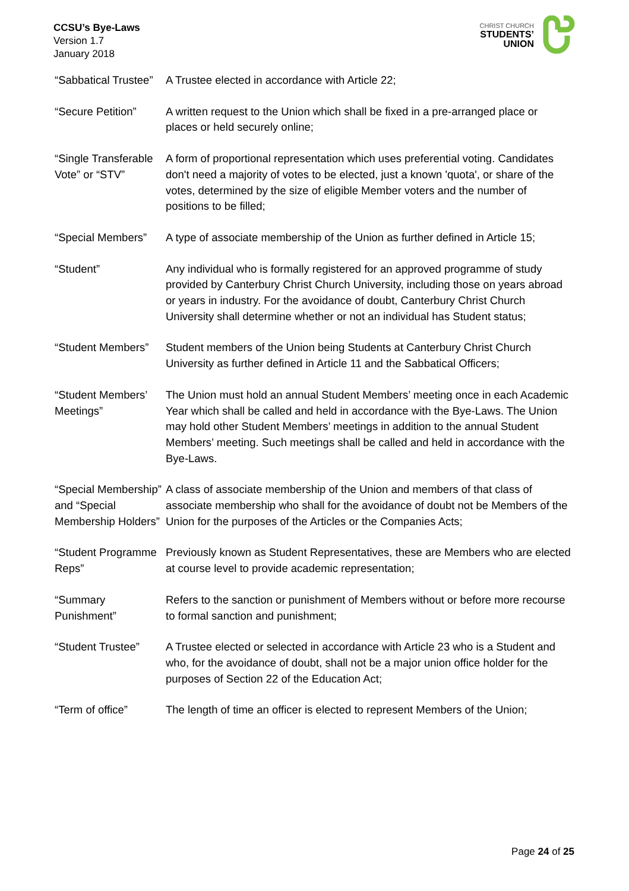CCSU’s Bye-Laws
Version 1.7
January 2018
CHRIST CHURCH
STUDENTS’
UNION
| “Sabbatical Trustee” | A Trustee elected in accordance with Article 22; |
| “Secure Petition” | A written request to the Union which shall be fixed in a pre-arranged place or places or held securely online; |
| “Single Transferable Vote” or “STV” | A form of proportional representation which uses preferential voting. Candidates don't need a majority of votes to be elected, just a known 'quota', or share of the votes, determined by the size of eligible Member voters and the number of positions to be filled; |
| “Special Members” | A type of associate membership of the Union as further defined in Article 15; |
| “Student” | Any individual who is formally registered for an approved programme of study provided by Canterbury Christ Church University, including those on years abroad or years in industry. For the avoidance of doubt, Canterbury Christ Church University shall determine whether or not an individual has Student status; |
| “Student Members” | Student members of the Union being Students at Canterbury Christ Church University as further defined in Article 11 and the Sabbatical Officers; |
| “Student Members’ Meetings” | The Union must hold an annual Student Members’ meeting once in each Academic Year which shall be called and held in accordance with the Bye-Laws. The Union may hold other Student Members’ meetings in addition to the annual Student Members’ meeting. Such meetings shall be called and held in accordance with the Bye-Laws. |
| “Special Membership” and “Special Membership Holders” | A class of associate membership of the Union and members of that class of associate membership who shall for the avoidance of doubt not be Members of the Union for the purposes of the Articles or the Companies Acts; |
| “Student Programme Reps” | Previously known as Student Representatives, these are Members who are elected at course level to provide academic representation; |
| “Summary Punishment” | Refers to the sanction or punishment of Members without or before more recourse to formal sanction and punishment; |
| “Student Trustee” | A Trustee elected or selected in accordance with Article 23 who is a Student and who, for the avoidance of doubt, shall not be a major union office holder for the purposes of Section 22 of the Education Act; |
| “Term of office” | The length of time an officer is elected to represent Members of the Union; |
Page 24 of 25